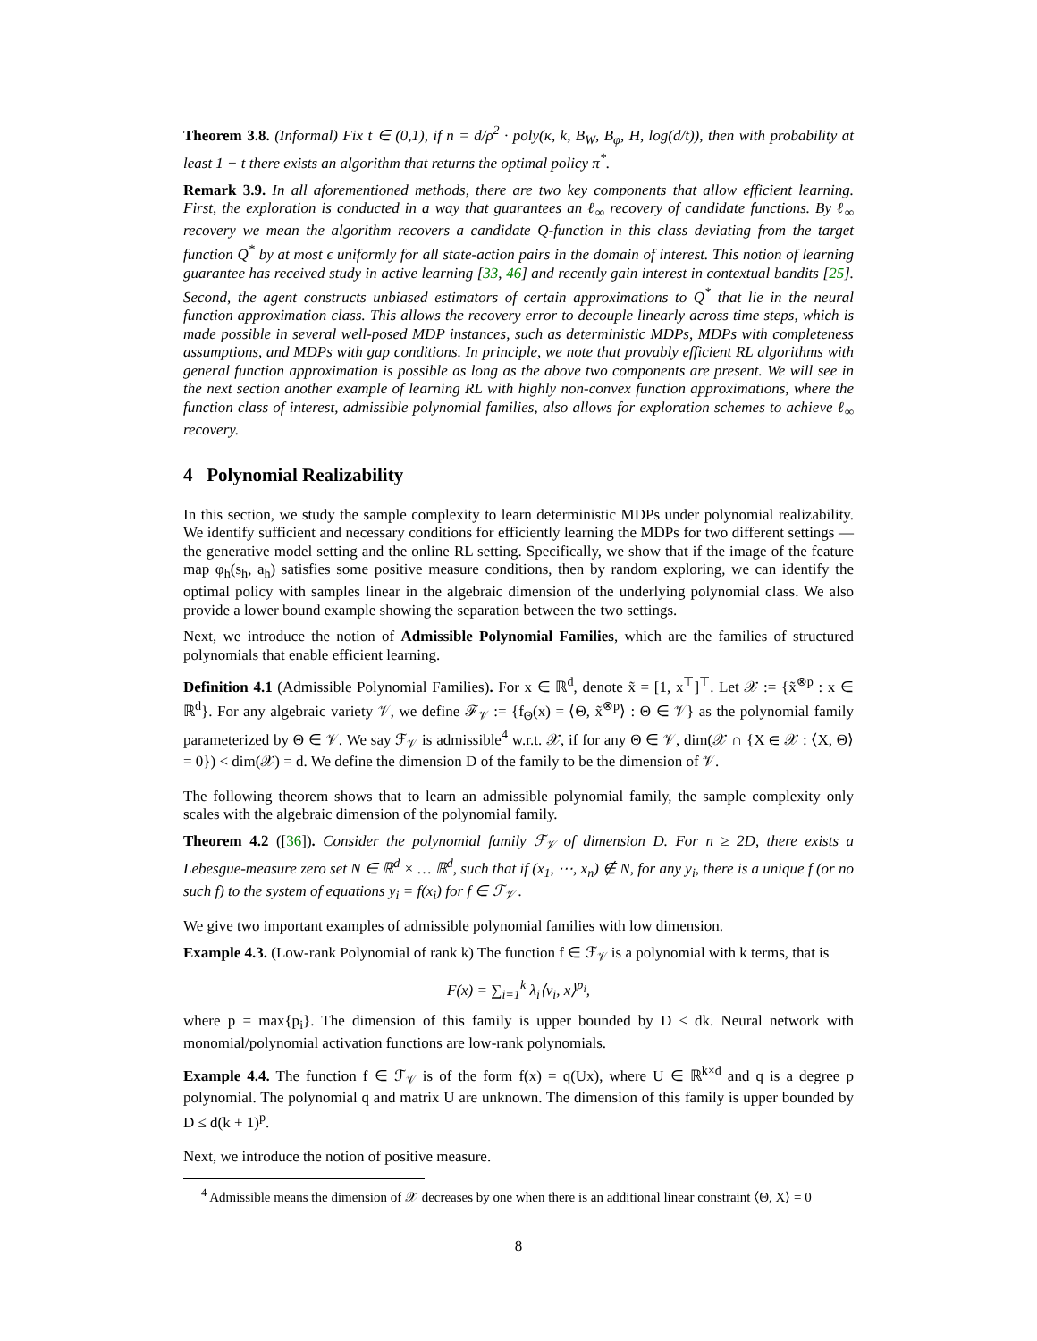Theorem 3.8. (Informal) Fix t ∈ (0,1), if n = d/ρ<sup>2</sup> · poly(κ, k, B<sub>W</sub>, B<sub>φ</sub>, H, log(d/t)), then with probability at least 1 − t there exists an algorithm that returns the optimal policy π<sup>*</sup>.
Remark 3.9. In all aforementioned methods, there are two key components that allow efficient learning. First, the exploration is conducted in a way that guarantees an ℓ<sub>∞</sub> recovery of candidate functions. By ℓ<sub>∞</sub> recovery we mean the algorithm recovers a candidate Q-function in this class deviating from the target function Q<sup>*</sup> by at most ϵ uniformly for all state-action pairs in the domain of interest. This notion of learning guarantee has received study in active learning [33, 46] and recently gain interest in contextual bandits [25]. Second, the agent constructs unbiased estimators of certain approximations to Q<sup>*</sup> that lie in the neural function approximation class. This allows the recovery error to decouple linearly across time steps, which is made possible in several well-posed MDP instances, such as deterministic MDPs, MDPs with completeness assumptions, and MDPs with gap conditions. In principle, we note that provably efficient RL algorithms with general function approximation is possible as long as the above two components are present. We will see in the next section another example of learning RL with highly non-convex function approximations, where the function class of interest, admissible polynomial families, also allows for exploration schemes to achieve ℓ<sub>∞</sub> recovery.
4 Polynomial Realizability
In this section, we study the sample complexity to learn deterministic MDPs under polynomial realizability. We identify sufficient and necessary conditions for efficiently learning the MDPs for two different settings — the generative model setting and the online RL setting. Specifically, we show that if the image of the feature map φ<sub>h</sub>(s<sub>h</sub>, a<sub>h</sub>) satisfies some positive measure conditions, then by random exploring, we can identify the optimal policy with samples linear in the algebraic dimension of the underlying polynomial class. We also provide a lower bound example showing the separation between the two settings.
Next, we introduce the notion of Admissible Polynomial Families, which are the families of structured polynomials that enable efficient learning.
Definition 4.1 (Admissible Polynomial Families). For x ∈ ℝ<sup>d</sup>, denote x̃ = [1, x<sup>⊤</sup>]<sup>⊤</sup>. Let 𝒳 := {x̃<sup>⊗p</sup> : x ∈ ℝ<sup>d</sup>}. For any algebraic variety 𝒱, we define ℱ<sub>𝒱</sub> := {f<sub>Θ</sub>(x) = ⟨Θ, x̃<sup>⊗p</sup>⟩ : Θ ∈ 𝒱} as the polynomial family parameterized by Θ ∈ 𝒱. We say ℱ<sub>𝒱</sub> is admissible<sup>4</sup> w.r.t. 𝒳, if for any Θ ∈ 𝒱, dim(𝒳 ∩ {X ∈ 𝒳 : ⟨X, Θ⟩ = 0}) < dim(𝒳) = d. We define the dimension D of the family to be the dimension of 𝒱.
The following theorem shows that to learn an admissible polynomial family, the sample complexity only scales with the algebraic dimension of the polynomial family.
Theorem 4.2 ([36]). Consider the polynomial family ℱ<sub>𝒱</sub> of dimension D. For n ≥ 2D, there exists a Lebesgue-measure zero set N ∈ ℝ<sup>d</sup> × … ℝ<sup>d</sup>, such that if (x<sub>1</sub>, ⋯, x<sub>n</sub>) ∉ N, for any y<sub>i</sub>, there is a unique f (or no such f) to the system of equations y<sub>i</sub> = f(x<sub>i</sub>) for f ∈ ℱ<sub>𝒱</sub> .
We give two important examples of admissible polynomial families with low dimension.
Example 4.3. (Low-rank Polynomial of rank k) The function f ∈ ℱ<sub>𝒱</sub> is a polynomial with k terms, that is
F(x) = ∑<sub>i=1</sub><sup>k</sup> λ<sub>i</sub>⟨v<sub>i</sub>, x⟩<sup>p<sub>i</sub></sup>,
where p = max{p<sub>i</sub>}. The dimension of this family is upper bounded by D ≤ dk. Neural network with monomial/polynomial activation functions are low-rank polynomials.
Example 4.4. The function f ∈ ℱ<sub>𝒱</sub> is of the form f(x) = q(Ux), where U ∈ ℝ<sup>k×d</sup> and q is a degree p polynomial. The polynomial q and matrix U are unknown. The dimension of this family is upper bounded by D ≤ d(k + 1)<sup>p</sup>.
Next, we introduce the notion of positive measure.
<sup>4</sup> Admissible means the dimension of 𝒳 decreases by one when there is an additional linear constraint ⟨Θ, X⟩ = 0
8